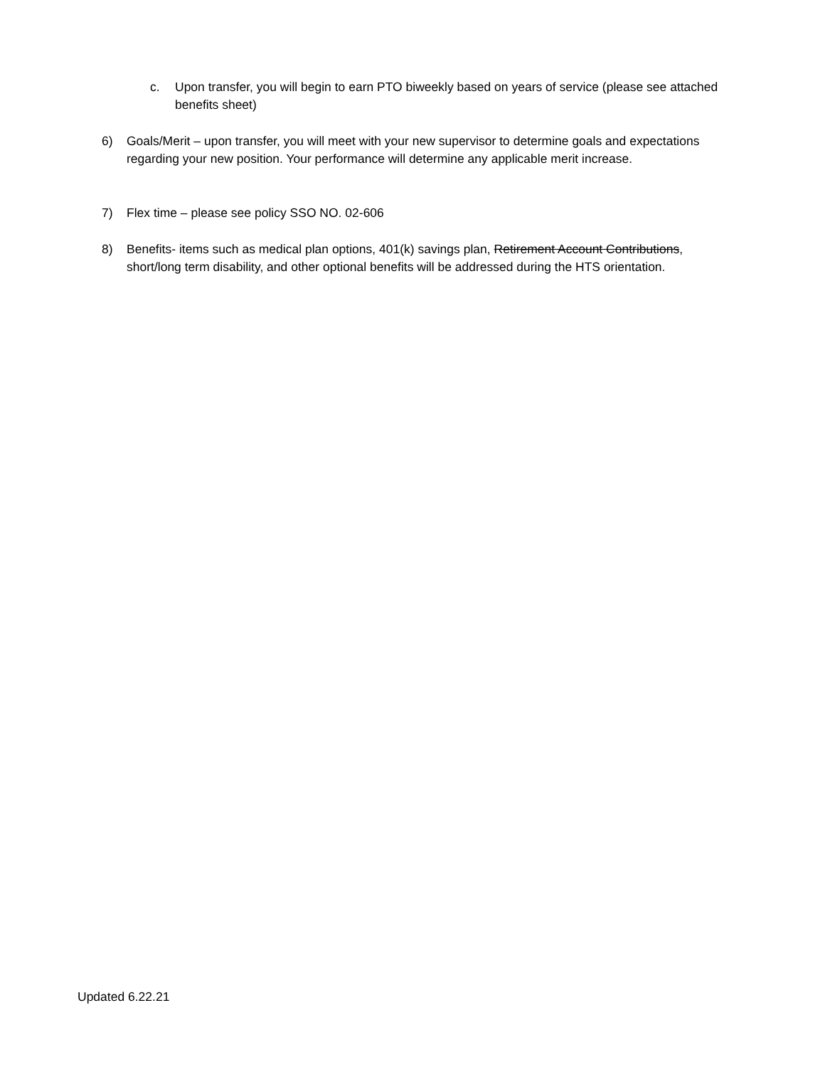c. Upon transfer, you will begin to earn PTO biweekly based on years of service (please see attached benefits sheet)
6) Goals/Merit – upon transfer, you will meet with your new supervisor to determine goals and expectations regarding your new position. Your performance will determine any applicable merit increase.
7) Flex time – please see policy SSO NO. 02-606
8) Benefits- items such as medical plan options, 401(k) savings plan, Retirement Account Contributions, short/long term disability, and other optional benefits will be addressed during the HTS orientation.
Updated 6.22.21